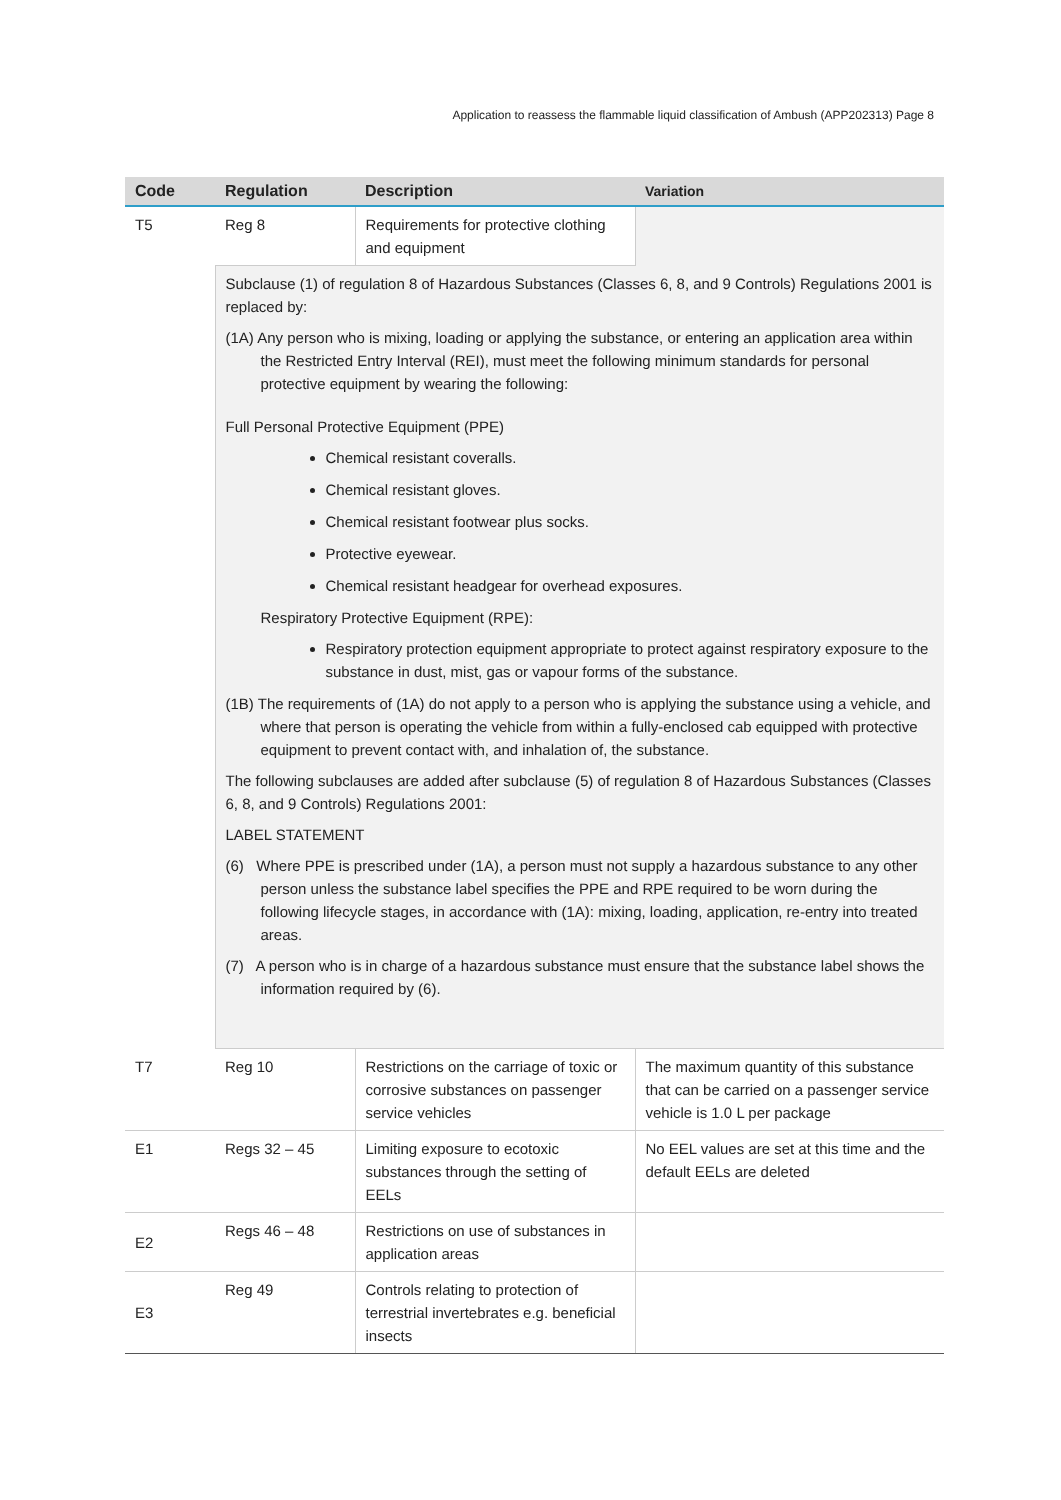Application to reassess the flammable liquid classification of Ambush (APP202313) Page 8
| Code | Regulation | Description | Variation |
| --- | --- | --- | --- |
| T5 | Reg 8 | Requirements for protective clothing and equipment | |
| | Subclause (1) of regulation 8 of Hazardous Substances (Classes 6, 8, and 9 Controls) Regulations 2001 is replaced by: (1A) Any person who is mixing, loading or applying the substance, or entering an application area within the Restricted Entry Interval (REI), must meet the following minimum standards for personal protective equipment by wearing the following: Full Personal Protective Equipment (PPE) Chemical resistant coveralls. Chemical resistant gloves. Chemical resistant footwear plus socks. Protective eyewear. Chemical resistant headgear for overhead exposures. Respiratory Protective Equipment (RPE): Respiratory protection equipment appropriate to protect against respiratory exposure to the substance in dust, mist, gas or vapour forms of the substance. (1B) The requirements of (1A) do not apply to a person who is applying the substance using a vehicle, and where that person is operating the vehicle from within a fully-enclosed cab equipped with protective equipment to prevent contact with, and inhalation of, the substance. The following subclauses are added after subclause (5) of regulation 8 of Hazardous Substances (Classes 6, 8, and 9 Controls) Regulations 2001: LABEL STATEMENT (6) Where PPE is prescribed under (1A), a person must not supply a hazardous substance to any other person unless the substance label specifies the PPE and RPE required to be worn during the following lifecycle stages, in accordance with (1A): mixing, loading, application, re-entry into treated areas. (7) A person who is in charge of a hazardous substance must ensure that the substance label shows the information required by (6). | | |
| T7 | Reg 10 | Restrictions on the carriage of toxic or corrosive substances on passenger service vehicles | The maximum quantity of this substance that can be carried on a passenger service vehicle is 1.0 L per package |
| E1 | Regs 32 – 45 | Limiting exposure to ecotoxic substances through the setting of EELs | No EEL values are set at this time and the default EELs are deleted |
| E2 | Regs 46 – 48 | Restrictions on use of substances in application areas | |
| E3 | Reg 49 | Controls relating to protection of terrestrial invertebrates e.g. beneficial insects | |